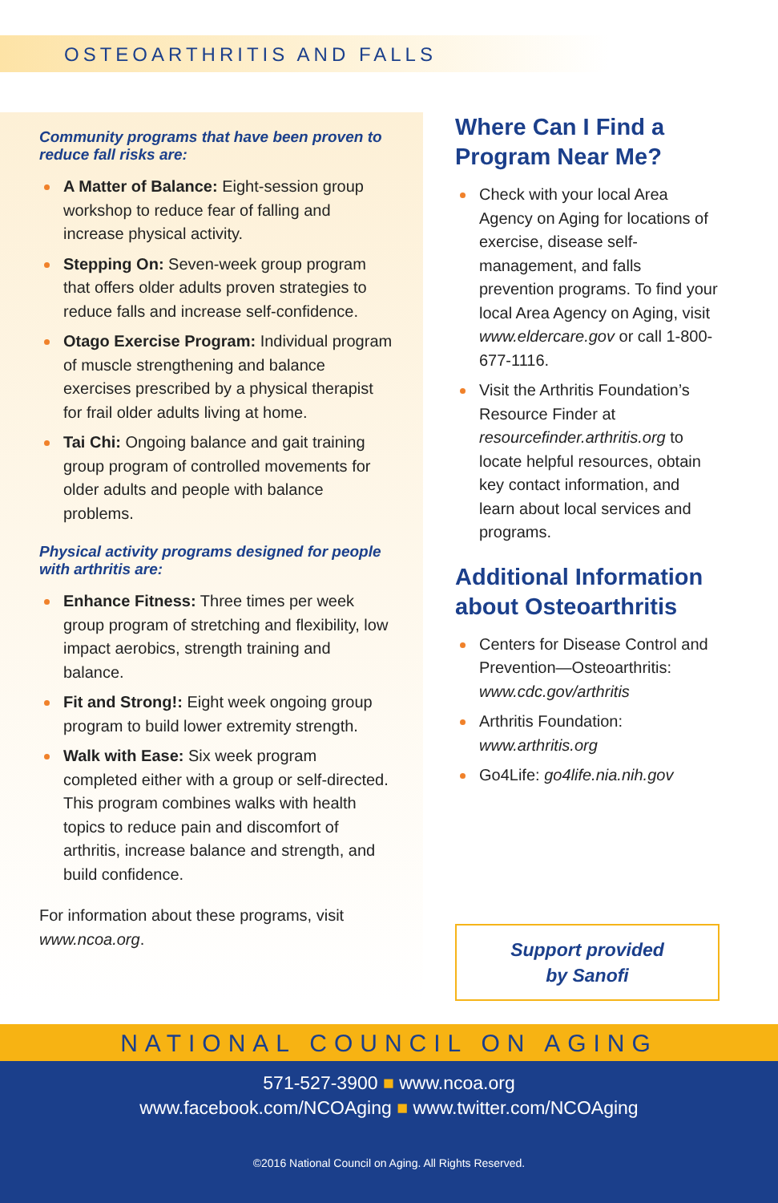OSTEOARTHRITIS AND FALLS
Community programs that have been proven to reduce fall risks are:
A Matter of Balance: Eight-session group workshop to reduce fear of falling and increase physical activity.
Stepping On: Seven-week group program that offers older adults proven strategies to reduce falls and increase self-confidence.
Otago Exercise Program: Individual program of muscle strengthening and balance exercises prescribed by a physical therapist for frail older adults living at home.
Tai Chi: Ongoing balance and gait training group program of controlled movements for older adults and people with balance problems.
Physical activity programs designed for people with arthritis are:
Enhance Fitness: Three times per week group program of stretching and flexibility, low impact aerobics, strength training and balance.
Fit and Strong!: Eight week ongoing group program to build lower extremity strength.
Walk with Ease: Six week program completed either with a group or self-directed. This program combines walks with health topics to reduce pain and discomfort of arthritis, increase balance and strength, and build confidence.
For information about these programs, visit www.ncoa.org.
Where Can I Find a Program Near Me?
Check with your local Area Agency on Aging for locations of exercise, disease self-management, and falls prevention programs. To find your local Area Agency on Aging, visit www.eldercare.gov or call 1-800-677-1116.
Visit the Arthritis Foundation’s Resource Finder at resourcefinder.arthritis.org to locate helpful resources, obtain key contact information, and learn about local services and programs.
Additional Information about Osteoarthritis
Centers for Disease Control and Prevention—Osteoarthritis: www.cdc.gov/arthritis
Arthritis Foundation: www.arthritis.org
Go4Life: go4life.nia.nih.gov
Support provided
by Sanofi
NATIONAL COUNCIL ON AGING
571-527-3900 ■ www.ncoa.org
www.facebook.com/NCOAging ■ www.twitter.com/NCOAging
©2016 National Council on Aging. All Rights Reserved.